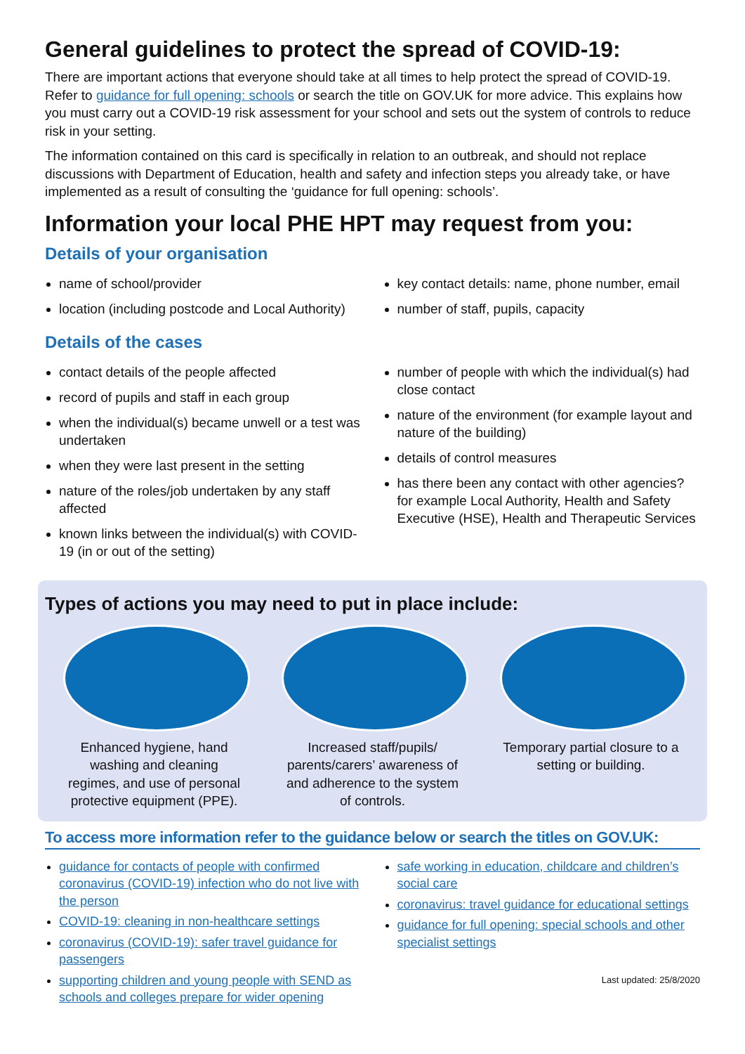General guidelines to protect the spread of COVID-19:
There are important actions that everyone should take at all times to help protect the spread of COVID-19. Refer to guidance for full opening: schools or search the title on GOV.UK for more advice. This explains how you must carry out a COVID-19 risk assessment for your school and sets out the system of controls to reduce risk in your setting.
The information contained on this card is specifically in relation to an outbreak, and should not replace discussions with Department of Education, health and safety and infection steps you already take, or have implemented as a result of consulting the ‘guidance for full opening: schools’.
Information your local PHE HPT may request from you:
Details of your organisation
name of school/provider
location (including postcode and Local Authority)
key contact details: name, phone number, email
number of staff, pupils, capacity
Details of the cases
contact details of the people affected
record of pupils and staff in each group
when the individual(s) became unwell or a test was undertaken
when they were last present in the setting
nature of the roles/job undertaken by any staff affected
known links between the individual(s) with COVID-19 (in or out of the setting)
number of people with which the individual(s) had close contact
nature of the environment (for example layout and nature of the building)
details of control measures
has there been any contact with other agencies? for example Local Authority, Health and Safety Executive (HSE), Health and Therapeutic Services
Types of actions you may need to put in place include:
Enhanced hygiene, hand washing and cleaning regimes, and use of personal protective equipment (PPE).
Increased staff/pupils/ parents/carers’ awareness of and adherence to the system of controls.
Temporary partial closure to a setting or building.
To access more information refer to the guidance below or search the titles on GOV.UK:
guidance for contacts of people with confirmed coronavirus (COVID-19) infection who do not live with the person
COVID-19: cleaning in non-healthcare settings
coronavirus (COVID-19): safer travel guidance for passengers
supporting children and young people with SEND as schools and colleges prepare for wider opening
safe working in education, childcare and children’s social care
coronavirus: travel guidance for educational settings
guidance for full opening: special schools and other specialist settings
Last updated: 25/8/2020